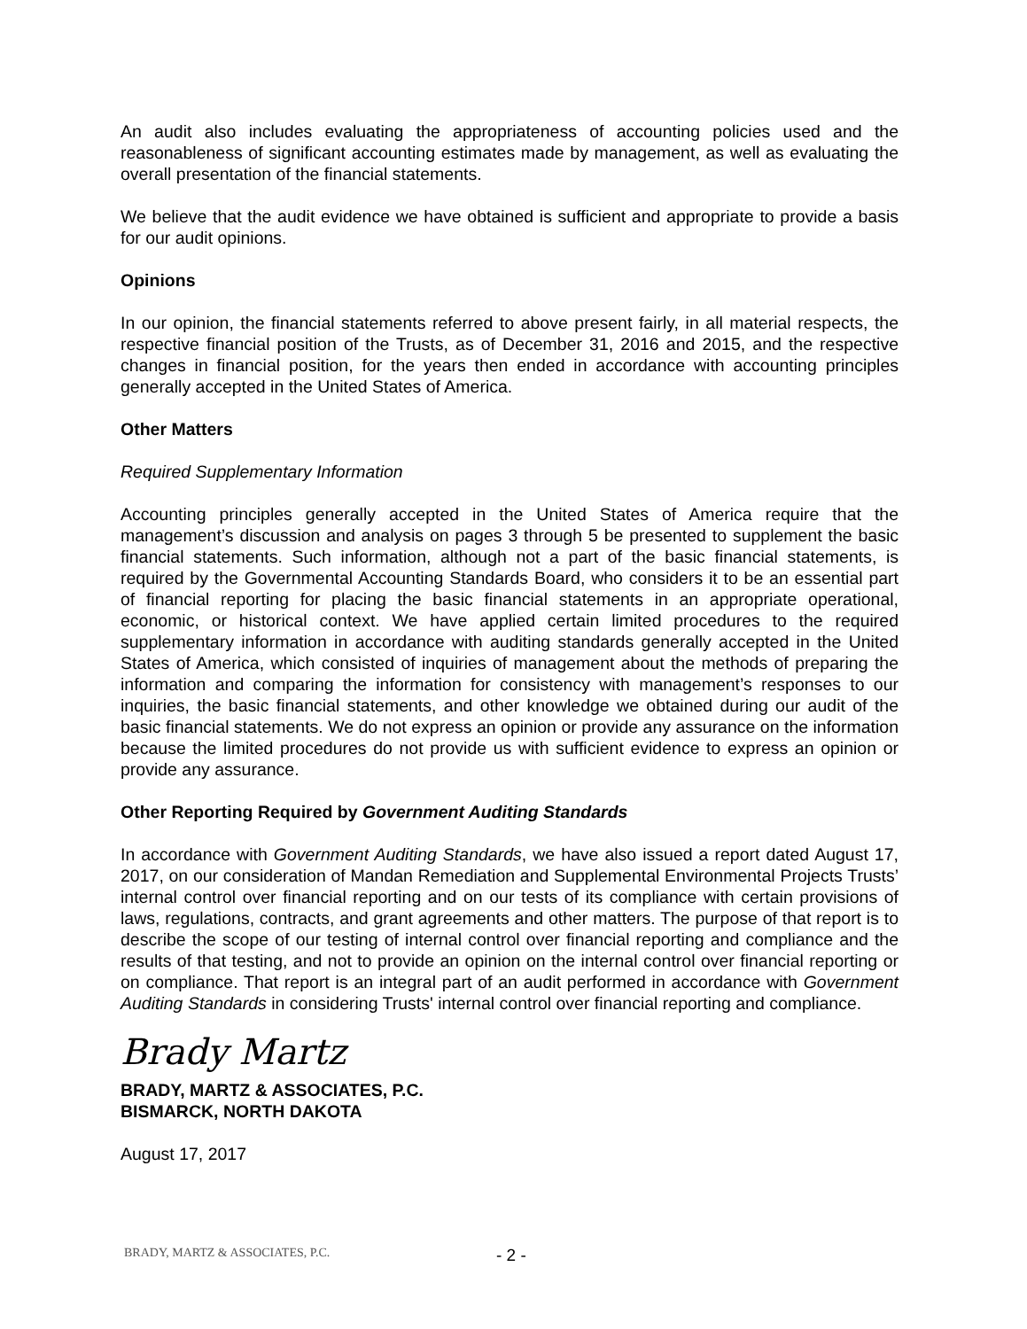An audit also includes evaluating the appropriateness of accounting policies used and the reasonableness of significant accounting estimates made by management, as well as evaluating the overall presentation of the financial statements.
We believe that the audit evidence we have obtained is sufficient and appropriate to provide a basis for our audit opinions.
Opinions
In our opinion, the financial statements referred to above present fairly, in all material respects, the respective financial position of the Trusts, as of December 31, 2016 and 2015, and the respective changes in financial position, for the years then ended in accordance with accounting principles generally accepted in the United States of America.
Other Matters
Required Supplementary Information
Accounting principles generally accepted in the United States of America require that the management’s discussion and analysis on pages 3 through 5 be presented to supplement the basic financial statements. Such information, although not a part of the basic financial statements, is required by the Governmental Accounting Standards Board, who considers it to be an essential part of financial reporting for placing the basic financial statements in an appropriate operational, economic, or historical context. We have applied certain limited procedures to the required supplementary information in accordance with auditing standards generally accepted in the United States of America, which consisted of inquiries of management about the methods of preparing the information and comparing the information for consistency with management’s responses to our inquiries, the basic financial statements, and other knowledge we obtained during our audit of the basic financial statements. We do not express an opinion or provide any assurance on the information because the limited procedures do not provide us with sufficient evidence to express an opinion or provide any assurance.
Other Reporting Required by Government Auditing Standards
In accordance with Government Auditing Standards, we have also issued a report dated August 17, 2017, on our consideration of Mandan Remediation and Supplemental Environmental Projects Trusts’ internal control over financial reporting and on our tests of its compliance with certain provisions of laws, regulations, contracts, and grant agreements and other matters. The purpose of that report is to describe the scope of our testing of internal control over financial reporting and compliance and the results of that testing, and not to provide an opinion on the internal control over financial reporting or on compliance. That report is an integral part of an audit performed in accordance with Government Auditing Standards in considering Trusts' internal control over financial reporting and compliance.
Brady Martz
BRADY, MARTZ & ASSOCIATES, P.C.
BISMARCK, NORTH DAKOTA
August 17, 2017
BRADY, MARTZ & ASSOCIATES, P.C. - 2 -